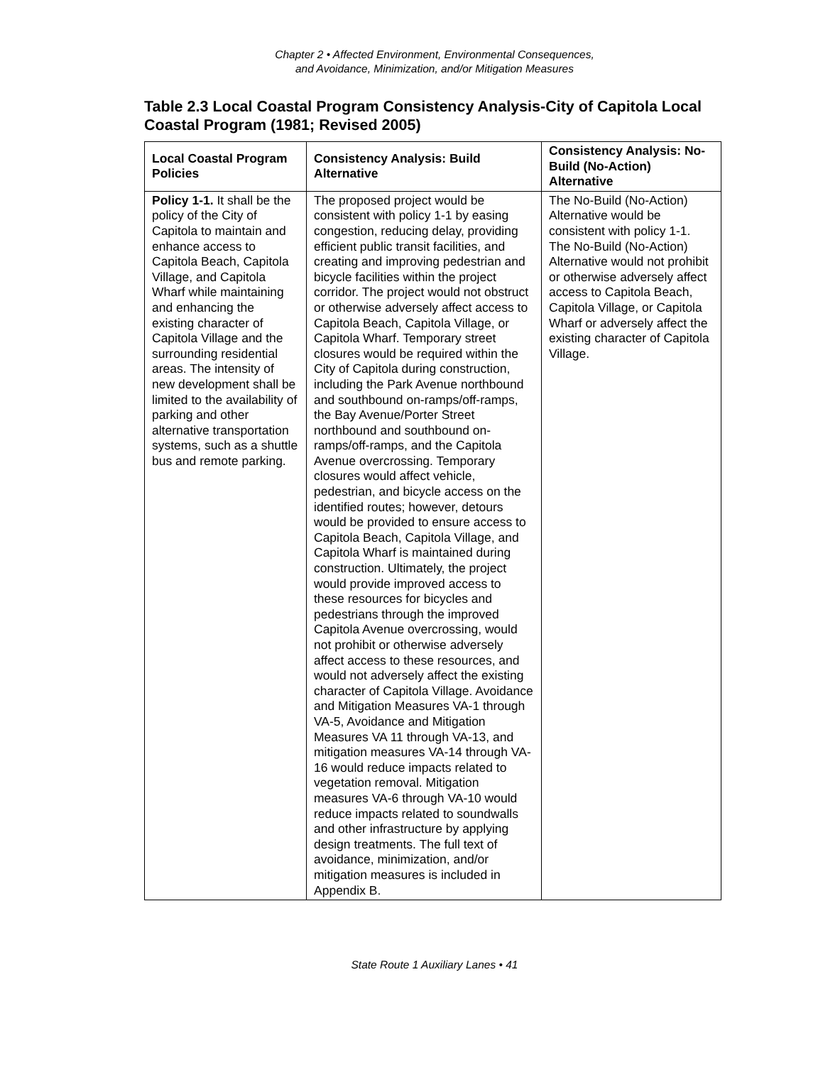Chapter 2 • Affected Environment, Environmental Consequences,
and Avoidance, Minimization, and/or Mitigation Measures
Table 2.3 Local Coastal Program Consistency Analysis-City of Capitola Local Coastal Program (1981; Revised 2005)
| Local Coastal Program Policies | Consistency Analysis: Build Alternative | Consistency Analysis: No-Build (No-Action) Alternative |
| --- | --- | --- |
| Policy 1-1. It shall be the policy of the City of Capitola to maintain and enhance access to Capitola Beach, Capitola Village, and Capitola Wharf while maintaining and enhancing the existing character of Capitola Village and the surrounding residential areas. The intensity of new development shall be limited to the availability of parking and other alternative transportation systems, such as a shuttle bus and remote parking. | The proposed project would be consistent with policy 1-1 by easing congestion, reducing delay, providing efficient public transit facilities, and creating and improving pedestrian and bicycle facilities within the project corridor. The project would not obstruct or otherwise adversely affect access to Capitola Beach, Capitola Village, or Capitola Wharf. Temporary street closures would be required within the City of Capitola during construction, including the Park Avenue northbound and southbound on-ramps/off-ramps, the Bay Avenue/Porter Street northbound and southbound on-ramps/off-ramps, and the Capitola Avenue overcrossing. Temporary closures would affect vehicle, pedestrian, and bicycle access on the identified routes; however, detours would be provided to ensure access to Capitola Beach, Capitola Village, and Capitola Wharf is maintained during construction. Ultimately, the project would provide improved access to these resources for bicycles and pedestrians through the improved Capitola Avenue overcrossing, would not prohibit or otherwise adversely affect access to these resources, and would not adversely affect the existing character of Capitola Village. Avoidance and Mitigation Measures VA-1 through VA-5, Avoidance and Mitigation Measures VA 11 through VA-13, and mitigation measures VA-14 through VA-16 would reduce impacts related to vegetation removal. Mitigation measures VA-6 through VA-10 would reduce impacts related to soundwalls and other infrastructure by applying design treatments. The full text of avoidance, minimization, and/or mitigation measures is included in Appendix B. | The No-Build (No-Action) Alternative would be consistent with policy 1-1. The No-Build (No-Action) Alternative would not prohibit or otherwise adversely affect access to Capitola Beach, Capitola Village, or Capitola Wharf or adversely affect the existing character of Capitola Village. |
State Route 1 Auxiliary Lanes • 41